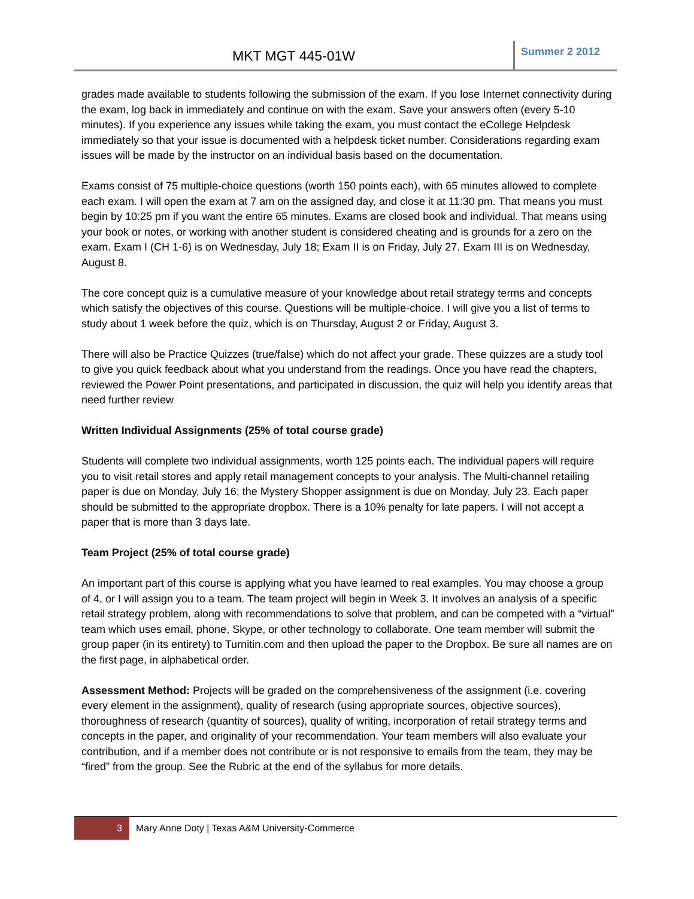MKT MGT 445-01W
Summer 2 2012
grades made available to students following the submission of the exam. If you lose Internet connectivity during the exam, log back in immediately and continue on with the exam. Save your answers often (every 5-10 minutes). If you experience any issues while taking the exam, you must contact the eCollege Helpdesk immediately so that your issue is documented with a helpdesk ticket number. Considerations regarding exam issues will be made by the instructor on an individual basis based on the documentation.
Exams consist of 75 multiple-choice questions (worth 150 points each), with 65 minutes allowed to complete each exam. I will open the exam at 7 am on the assigned day, and close it at 11:30 pm. That means you must begin by 10:25 pm if you want the entire 65 minutes. Exams are closed book and individual. That means using your book or notes, or working with another student is considered cheating and is grounds for a zero on the exam. Exam I (CH 1-6) is on Wednesday, July 18; Exam II is on Friday, July 27. Exam III is on Wednesday, August 8.
The core concept quiz is a cumulative measure of your knowledge about retail strategy terms and concepts which satisfy the objectives of this course. Questions will be multiple-choice. I will give you a list of terms to study about 1 week before the quiz, which is on Thursday, August 2 or Friday, August 3.
There will also be Practice Quizzes (true/false) which do not affect your grade. These quizzes are a study tool to give you quick feedback about what you understand from the readings. Once you have read the chapters, reviewed the Power Point presentations, and participated in discussion, the quiz will help you identify areas that need further review
Written Individual Assignments (25% of total course grade)
Students will complete two individual assignments, worth 125 points each. The individual papers will require you to visit retail stores and apply retail management concepts to your analysis. The Multi-channel retailing paper is due on Monday, July 16; the Mystery Shopper assignment is due on Monday, July 23. Each paper should be submitted to the appropriate dropbox. There is a 10% penalty for late papers. I will not accept a paper that is more than 3 days late.
Team Project (25% of total course grade)
An important part of this course is applying what you have learned to real examples. You may choose a group of 4, or I will assign you to a team. The team project will begin in Week 3. It involves an analysis of a specific retail strategy problem, along with recommendations to solve that problem, and can be competed with a “virtual” team which uses email, phone, Skype, or other technology to collaborate. One team member will submit the group paper (in its entirety) to Turnitin.com and then upload the paper to the Dropbox. Be sure all names are on the first page, in alphabetical order.
Assessment Method: Projects will be graded on the comprehensiveness of the assignment (i.e. covering every element in the assignment), quality of research (using appropriate sources, objective sources), thoroughness of research (quantity of sources), quality of writing, incorporation of retail strategy terms and concepts in the paper, and originality of your recommendation. Your team members will also evaluate your contribution, and if a member does not contribute or is not responsive to emails from the team, they may be “fired” from the group. See the Rubric at the end of the syllabus for more details.
3
Mary Anne Doty | Texas A&M University-Commerce